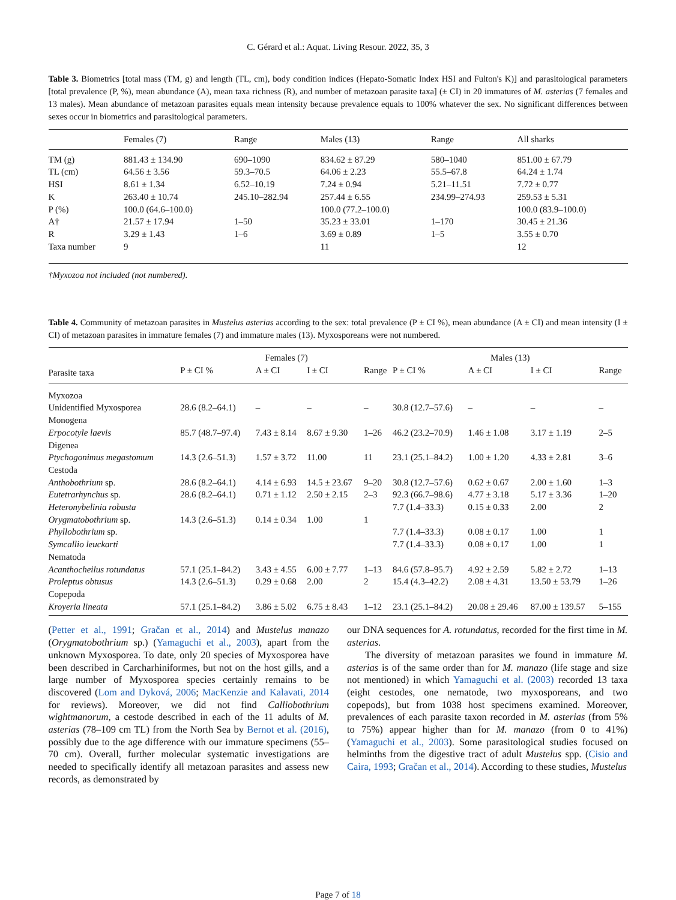C. Gérard et al.: Aquat. Living Resour. 2022, 35, 3
Table 3. Biometrics [total mass (TM, g) and length (TL, cm), body condition indices (Hepato-Somatic Index HSI and Fulton's K)] and parasitological parameters [total prevalence (P, %), mean abundance (A), mean taxa richness (R), and number of metazoan parasite taxa] (± CI) in 20 immatures of M. asterias (7 females and 13 males). Mean abundance of metazoan parasites equals mean intensity because prevalence equals to 100% whatever the sex. No significant differences between sexes occur in biometrics and parasitological parameters.
| | Females (7) | Range | Males (13) | Range | All sharks |
| --- | --- | --- | --- | --- | --- |
| TM (g) | 881.43 ± 134.90 | 690–1090 | 834.62 ± 87.29 | 580–1040 | 851.00 ± 67.79 |
| TL (cm) | 64.56 ± 3.56 | 59.3–70.5 | 64.06 ± 2.23 | 55.5–67.8 | 64.24 ± 1.74 |
| HSI | 8.61 ± 1.34 | 6.52–10.19 | 7.24 ± 0.94 | 5.21–11.51 | 7.72 ± 0.77 |
| K | 263.40 ± 10.74 | 245.10–282.94 | 257.44 ± 6.55 | 234.99–274.93 | 259.53 ± 5.31 |
| P (%) | 100.0 (64.6–100.0) | | 100.0 (77.2–100.0) | | 100.0 (83.9–100.0) |
| A† | 21.57 ± 17.94 | 1–50 | 35.23 ± 33.01 | 1–170 | 30.45 ± 21.36 |
| R | 3.29 ± 1.43 | 1–6 | 3.69 ± 0.89 | 1–5 | 3.55 ± 0.70 |
| Taxa number | 9 | | 11 | | 12 |
†Myxozoa not included (not numbered).
Table 4. Community of metazoan parasites in Mustelus asterias according to the sex: total prevalence (P ± CI %), mean abundance (A ± CI) and mean intensity (I ± CI) of metazoan parasites in immature females (7) and immature males (13). Myxosporeans were not numbered.
| | Females (7) | | | | Males (13) | | | |
| --- | --- | --- | --- | --- | --- | --- | --- | --- |
| Parasite taxa | P ± CI % | A ± CI | I ± CI | Range | P ± CI % | A ± CI | I ± CI | Range |
| Myxozoa | | | | | | | | |
| Unidentified Myxosporea | 28.6 (8.2–64.1) | – | – | – | 30.8 (12.7–57.6) | – | – | – |
| Monogena | | | | | | | | |
| Erpocotyle laevis | 85.7 (48.7–97.4) | 7.43 ± 8.14 | 8.67 ± 9.30 | 1–26 | 46.2 (23.2–70.9) | 1.46 ± 1.08 | 3.17 ± 1.19 | 2–5 |
| Digenea | | | | | | | | |
| Ptychogonimus megastomum | 14.3 (2.6–51.3) | 1.57 ± 3.72 | 11.00 | 11 | 23.1 (25.1–84.2) | 1.00 ± 1.20 | 4.33 ± 2.81 | 3–6 |
| Cestoda | | | | | | | | |
| Anthobothrium sp. | 28.6 (8.2–64.1) | 4.14 ± 6.93 | 14.5 ± 23.67 | 9–20 | 30.8 (12.7–57.6) | 0.62 ± 0.67 | 2.00 ± 1.60 | 1–3 |
| Eutetrarhynchus sp. | 28.6 (8.2–64.1) | 0.71 ± 1.12 | 2.50 ± 2.15 | 2–3 | 92.3 (66.7–98.6) | 4.77 ± 3.18 | 5.17 ± 3.36 | 1–20 |
| Heteronybelinia robusta | | | | | 7.7 (1.4–33.3) | 0.15 ± 0.33 | 2.00 | 2 |
| Orygmatobothrium sp. | 14.3 (2.6–51.3) | 0.14 ± 0.34 | 1.00 | 1 | | | | |
| Phyllobothrium sp. | | | | | 7.7 (1.4–33.3) | 0.08 ± 0.17 | 1.00 | 1 |
| Symcallio leuckarti | | | | | 7.7 (1.4–33.3) | 0.08 ± 0.17 | 1.00 | 1 |
| Nematoda | | | | | | | | |
| Acanthocheilus rotundatus | 57.1 (25.1–84.2) | 3.43 ± 4.55 | 6.00 ± 7.77 | 1–13 | 84.6 (57.8–95.7) | 4.92 ± 2.59 | 5.82 ± 2.72 | 1–13 |
| Proleptus obtusus | 14.3 (2.6–51.3) | 0.29 ± 0.68 | 2.00 | 2 | 15.4 (4.3–42.2) | 2.08 ± 4.31 | 13.50 ± 53.79 | 1–26 |
| Copepoda | | | | | | | | |
| Kroyeria lineata | 57.1 (25.1–84.2) | 3.86 ± 5.02 | 6.75 ± 8.43 | 1–12 | 23.1 (25.1–84.2) | 20.08 ± 29.46 | 87.00 ± 139.57 | 5–155 |
(Petter et al., 1991; Gračan et al., 2014) and Mustelus manazo (Orygmatobothrium sp.) (Yamaguchi et al., 2003), apart from the unknown Myxosporea. To date, only 20 species of Myxosporea have been described in Carcharhiniformes, but not on the host gills, and a large number of Myxosporea species certainly remains to be discovered (Lom and Dyková, 2006; MacKenzie and Kalavati, 2014 for reviews). Moreover, we did not find Calliobothrium wightmanorum, a cestode described in each of the 11 adults of M. asterias (78–109 cm TL) from the North Sea by Bernot et al. (2016), possibly due to the age difference with our immature specimens (55–70 cm). Overall, further molecular systematic investigations are needed to specifically identify all metazoan parasites and assess new records, as demonstrated by
our DNA sequences for A. rotundatus, recorded for the first time in M. asterias.
The diversity of metazoan parasites we found in immature M. asterias is of the same order than for M. manazo (life stage and size not mentioned) in which Yamaguchi et al. (2003) recorded 13 taxa (eight cestodes, one nematode, two myxosporeans, and two copepods), but from 1038 host specimens examined. Moreover, prevalences of each parasite taxon recorded in M. asterias (from 5% to 75%) appear higher than for M. manazo (from 0 to 41%) (Yamaguchi et al., 2003). Some parasitological studies focused on helminths from the digestive tract of adult Mustelus spp. (Cisio and Caira, 1993; Gračan et al., 2014). According to these studies, Mustelus
Page 7 of 18